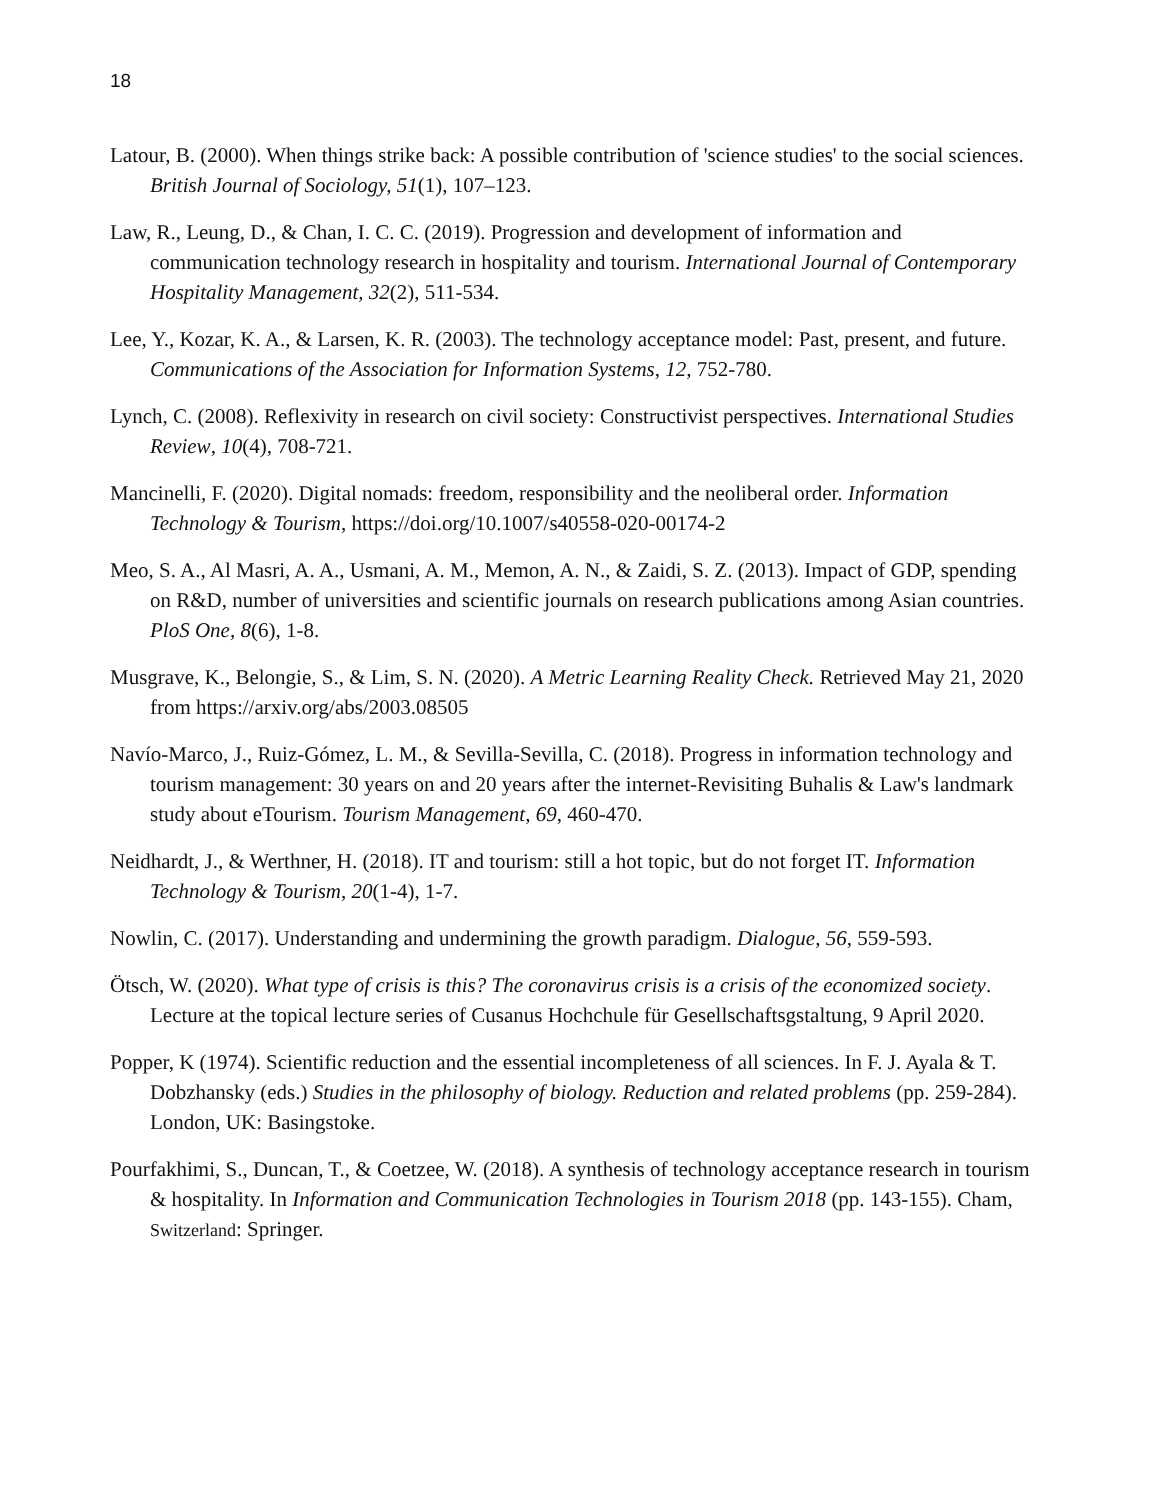18
Latour, B. (2000). When things strike back: A possible contribution of 'science studies' to the social sciences. British Journal of Sociology, 51(1), 107–123.
Law, R., Leung, D., & Chan, I. C. C. (2019). Progression and development of information and communication technology research in hospitality and tourism. International Journal of Contemporary Hospitality Management, 32(2), 511-534.
Lee, Y., Kozar, K. A., & Larsen, K. R. (2003). The technology acceptance model: Past, present, and future. Communications of the Association for Information Systems, 12, 752-780.
Lynch, C. (2008). Reflexivity in research on civil society: Constructivist perspectives. International Studies Review, 10(4), 708-721.
Mancinelli, F. (2020). Digital nomads: freedom, responsibility and the neoliberal order. Information Technology & Tourism, https://doi.org/10.1007/s40558-020-00174-2
Meo, S. A., Al Masri, A. A., Usmani, A. M., Memon, A. N., & Zaidi, S. Z. (2013). Impact of GDP, spending on R&D, number of universities and scientific journals on research publications among Asian countries. PloS One, 8(6), 1-8.
Musgrave, K., Belongie, S., & Lim, S. N. (2020). A Metric Learning Reality Check. Retrieved May 21, 2020 from https://arxiv.org/abs/2003.08505
Navío-Marco, J., Ruiz-Gómez, L. M., & Sevilla-Sevilla, C. (2018). Progress in information technology and tourism management: 30 years on and 20 years after the internet-Revisiting Buhalis & Law's landmark study about eTourism. Tourism Management, 69, 460-470.
Neidhardt, J., & Werthner, H. (2018). IT and tourism: still a hot topic, but do not forget IT. Information Technology & Tourism, 20(1-4), 1-7.
Nowlin, C. (2017). Understanding and undermining the growth paradigm. Dialogue, 56, 559-593.
Ötsch, W. (2020). What type of crisis is this? The coronavirus crisis is a crisis of the economized society. Lecture at the topical lecture series of Cusanus Hochchule für Gesellschaftsgstaltung, 9 April 2020.
Popper, K (1974). Scientific reduction and the essential incompleteness of all sciences. In F. J. Ayala & T. Dobzhansky (eds.) Studies in the philosophy of biology. Reduction and related problems (pp. 259-284). London, UK: Basingstoke.
Pourfakhimi, S., Duncan, T., & Coetzee, W. (2018). A synthesis of technology acceptance research in tourism & hospitality. In Information and Communication Technologies in Tourism 2018 (pp. 143-155). Cham, Switzerland: Springer.